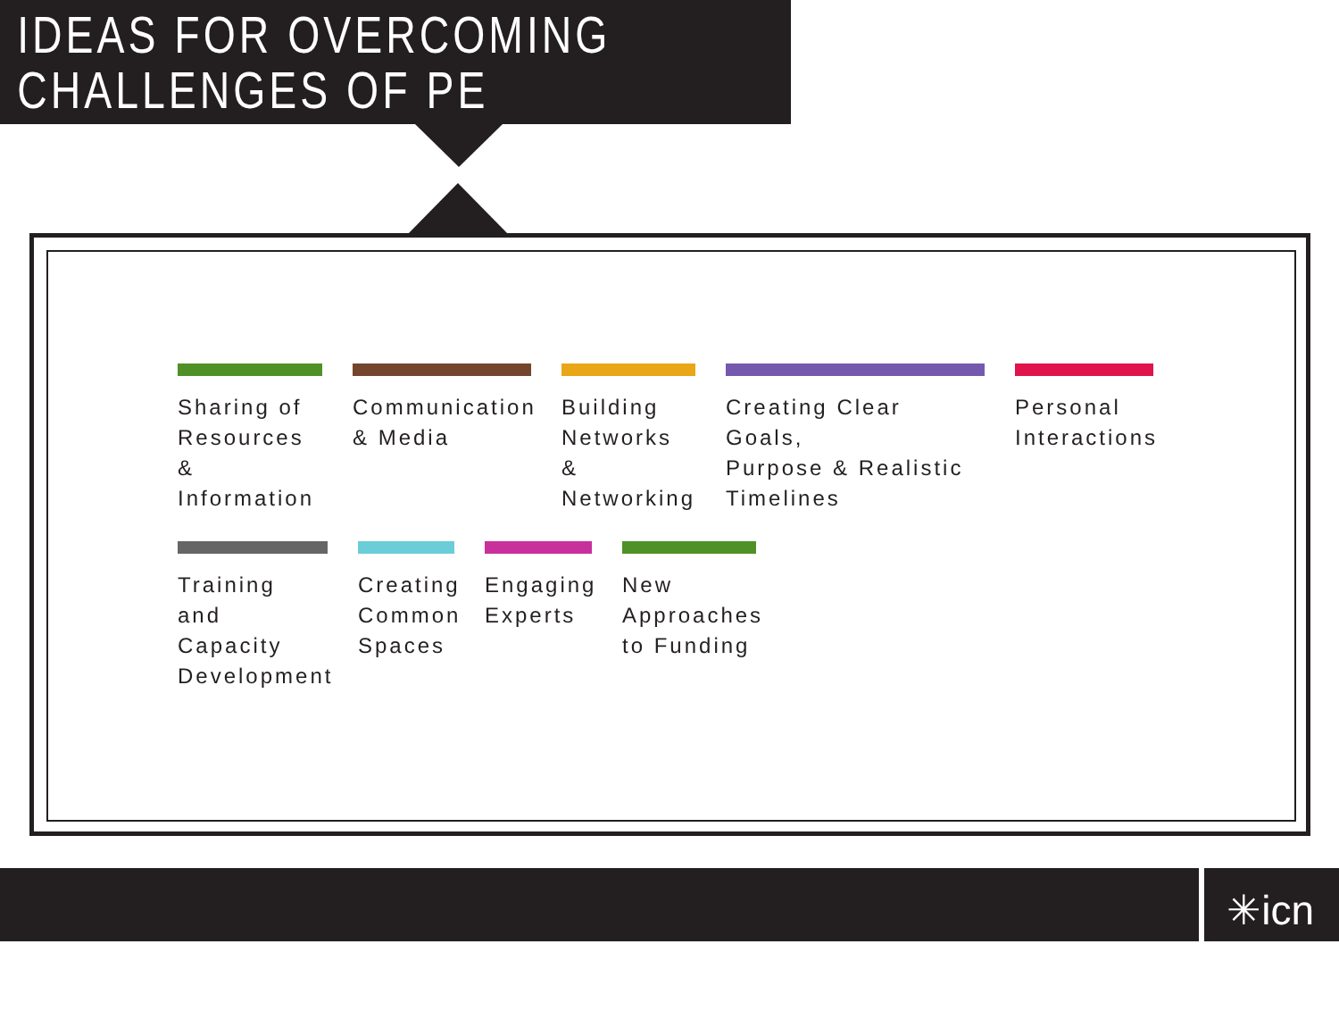IDEAS FOR OVERCOMING
CHALLENGES OF PE
Sharing of
Resources &
Information
Communication
& Media
Building
Networks &
Networking
Creating Clear Goals,
Purpose & Realistic
Timelines
Personal
Interactions
Training and
Capacity
Development
Creating
Common
Spaces
Engaging
Experts
New
Approaches
to Funding
✳icn